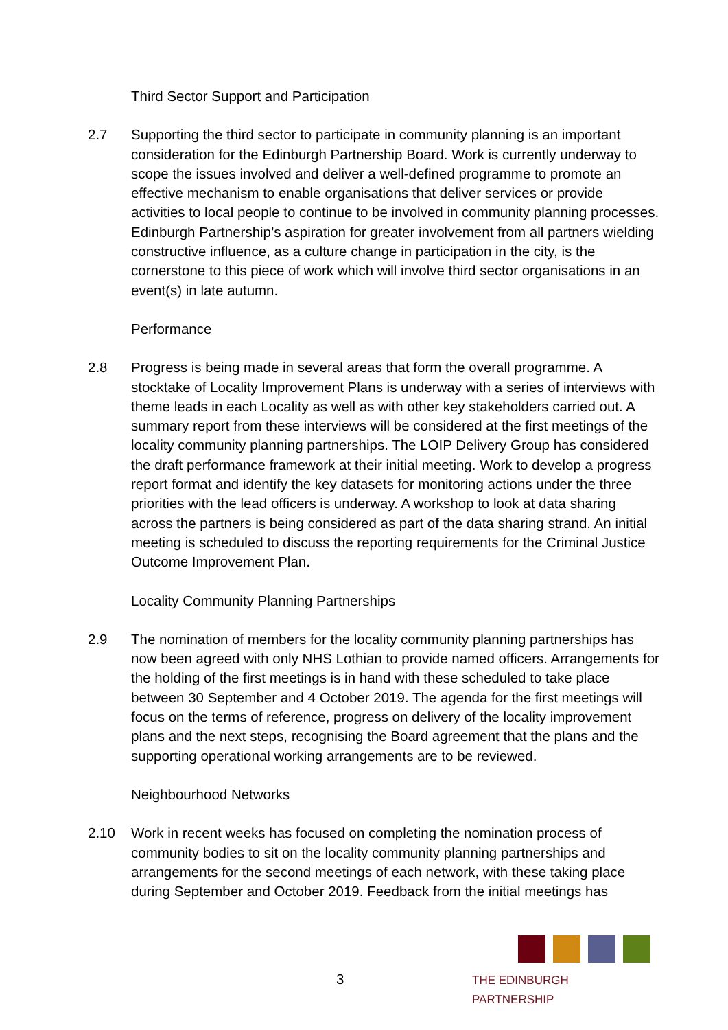Third Sector Support and Participation
2.7 Supporting the third sector to participate in community planning is an important consideration for the Edinburgh Partnership Board. Work is currently underway to scope the issues involved and deliver a well-defined programme to promote an effective mechanism to enable organisations that deliver services or provide activities to local people to continue to be involved in community planning processes. Edinburgh Partnership’s aspiration for greater involvement from all partners wielding constructive influence, as a culture change in participation in the city, is the cornerstone to this piece of work which will involve third sector organisations in an event(s) in late autumn.
Performance
2.8 Progress is being made in several areas that form the overall programme. A stocktake of Locality Improvement Plans is underway with a series of interviews with theme leads in each Locality as well as with other key stakeholders carried out. A summary report from these interviews will be considered at the first meetings of the locality community planning partnerships. The LOIP Delivery Group has considered the draft performance framework at their initial meeting. Work to develop a progress report format and identify the key datasets for monitoring actions under the three priorities with the lead officers is underway. A workshop to look at data sharing across the partners is being considered as part of the data sharing strand. An initial meeting is scheduled to discuss the reporting requirements for the Criminal Justice Outcome Improvement Plan.
Locality Community Planning Partnerships
2.9 The nomination of members for the locality community planning partnerships has now been agreed with only NHS Lothian to provide named officers. Arrangements for the holding of the first meetings is in hand with these scheduled to take place between 30 September and 4 October 2019. The agenda for the first meetings will focus on the terms of reference, progress on delivery of the locality improvement plans and the next steps, recognising the Board agreement that the plans and the supporting operational working arrangements are to be reviewed.
Neighbourhood Networks
2.10 Work in recent weeks has focused on completing the nomination process of community bodies to sit on the locality community planning partnerships and arrangements for the second meetings of each network, with these taking place during September and October 2019. Feedback from the initial meetings has
3
THE EDINBURGH PARTNERSHIP